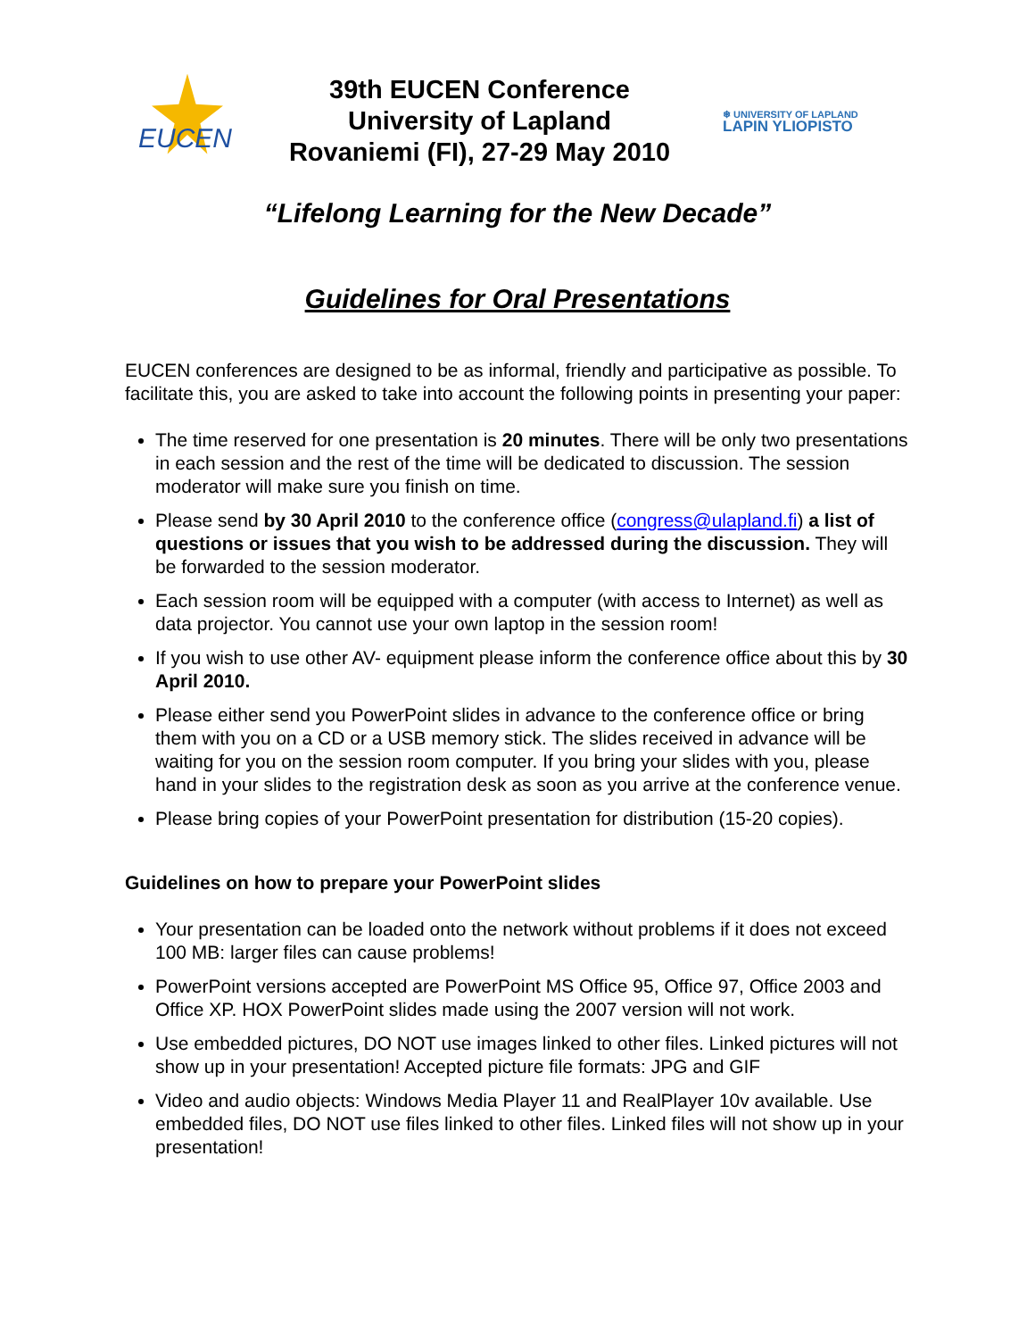EUCEN
39th EUCEN Conference
University of Lapland
Rovaniemi (FI), 27-29 May 2010
❄ UNIVERSITY OF LAPLAND
LAPIN YLIOPISTO
“Lifelong Learning for the New Decade”
Guidelines for Oral Presentations
EUCEN conferences are designed to be as informal, friendly and participative as possible. To facilitate this, you are asked to take into account the following points in presenting your paper:
The time reserved for one presentation is 20 minutes. There will be only two presentations in each session and the rest of the time will be dedicated to discussion. The session moderator will make sure you finish on time.
Please send by 30 April 2010 to the conference office (congress@ulapland.fi) a list of questions or issues that you wish to be addressed during the discussion. They will be forwarded to the session moderator.
Each session room will be equipped with a computer (with access to Internet) as well as data projector. You cannot use your own laptop in the session room!
If you wish to use other AV- equipment please inform the conference office about this by 30 April 2010.
Please either send you PowerPoint slides in advance to the conference office or bring them with you on a CD or a USB memory stick. The slides received in advance will be waiting for you on the session room computer. If you bring your slides with you, please hand in your slides to the registration desk as soon as you arrive at the conference venue.
Please bring copies of your PowerPoint presentation for distribution (15-20 copies).
Guidelines on how to prepare your PowerPoint slides
Your presentation can be loaded onto the network without problems if it does not exceed 100 MB: larger files can cause problems!
PowerPoint versions accepted are PowerPoint MS Office 95, Office 97, Office 2003 and Office XP. HOX PowerPoint slides made using the 2007 version will not work.
Use embedded pictures, DO NOT use images linked to other files. Linked pictures will not show up in your presentation! Accepted picture file formats: JPG and GIF
Video and audio objects: Windows Media Player 11 and RealPlayer 10v available. Use embedded files, DO NOT use files linked to other files. Linked files will not show up in your presentation!